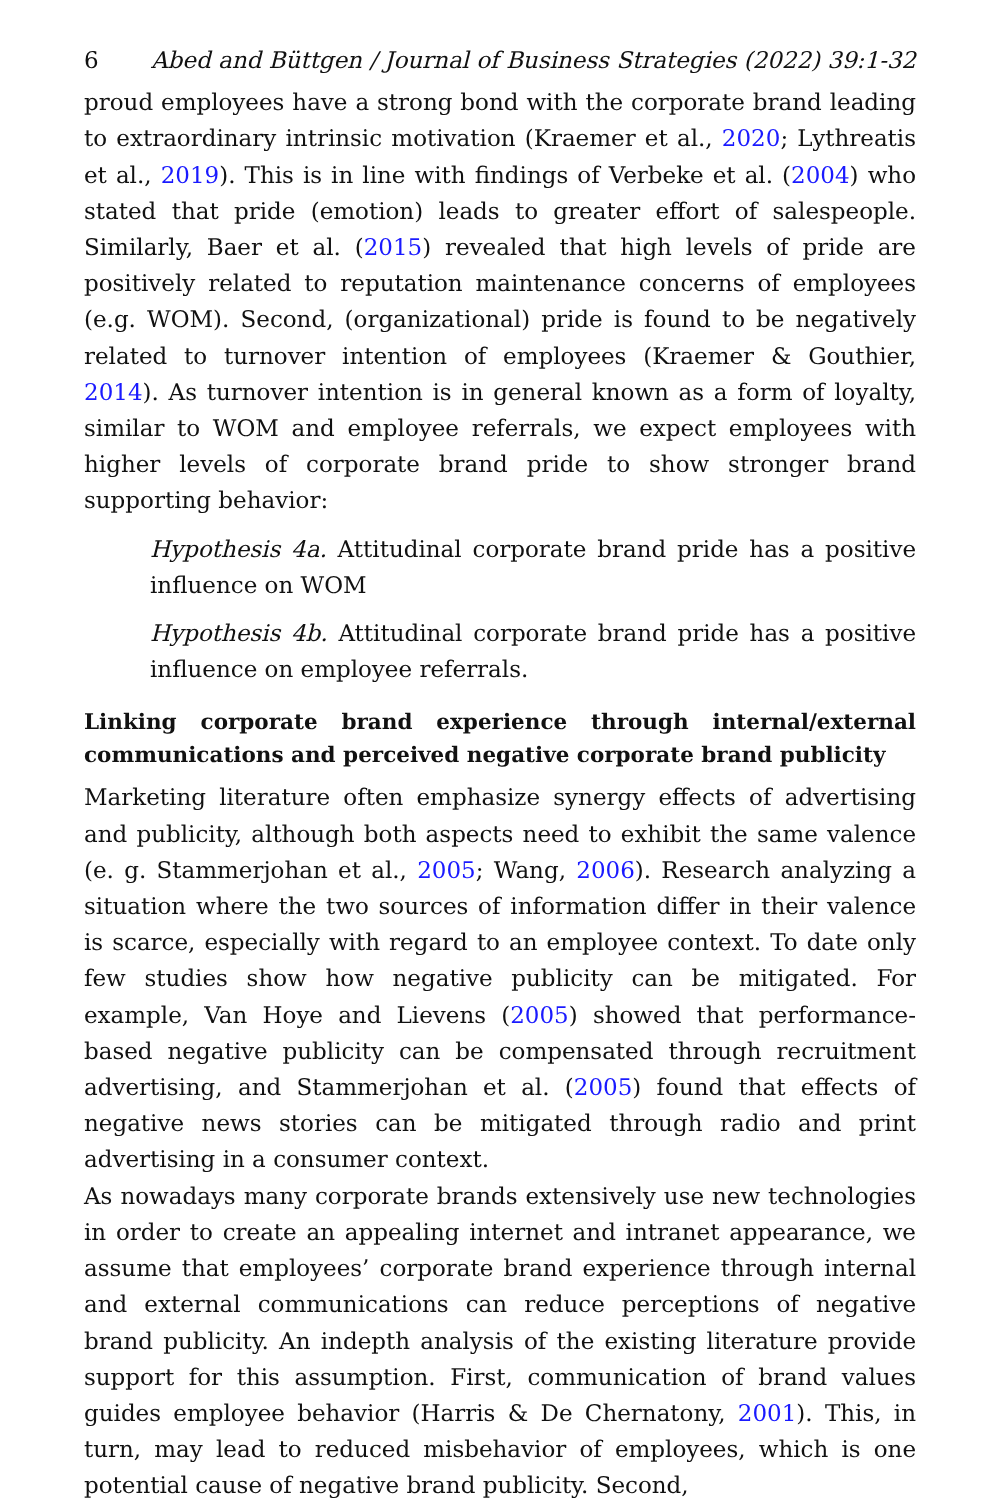6 Abed and Büttgen / Journal of Business Strategies (2022) 39:1-32
proud employees have a strong bond with the corporate brand leading to extraordinary intrinsic motivation (Kraemer et al., 2020; Lythreatis et al., 2019). This is in line with findings of Verbeke et al. (2004) who stated that pride (emotion) leads to greater effort of salespeople. Similarly, Baer et al. (2015) revealed that high levels of pride are positively related to reputation maintenance concerns of employees (e.g. WOM). Second, (organizational) pride is found to be negatively related to turnover intention of employees (Kraemer & Gouthier, 2014). As turnover intention is in general known as a form of loyalty, similar to WOM and employee referrals, we expect employees with higher levels of corporate brand pride to show stronger brand supporting behavior:
Hypothesis 4a. Attitudinal corporate brand pride has a positive influence on WOM
Hypothesis 4b. Attitudinal corporate brand pride has a positive influence on employee referrals.
Linking corporate brand experience through internal/external communications and perceived negative corporate brand publicity
Marketing literature often emphasize synergy effects of advertising and publicity, although both aspects need to exhibit the same valence (e. g. Stammerjohan et al., 2005; Wang, 2006). Research analyzing a situation where the two sources of information differ in their valence is scarce, especially with regard to an employee context. To date only few studies show how negative publicity can be mitigated. For example, Van Hoye and Lievens (2005) showed that performance-based negative publicity can be compensated through recruitment advertising, and Stammerjohan et al. (2005) found that effects of negative news stories can be mitigated through radio and print advertising in a consumer context.
As nowadays many corporate brands extensively use new technologies in order to create an appealing internet and intranet appearance, we assume that employees’ corporate brand experience through internal and external communications can reduce perceptions of negative brand publicity. An indepth analysis of the existing literature provide support for this assumption. First, communication of brand values guides employee behavior (Harris & De Chernatony, 2001). This, in turn, may lead to reduced misbehavior of employees, which is one potential cause of negative brand publicity. Second,